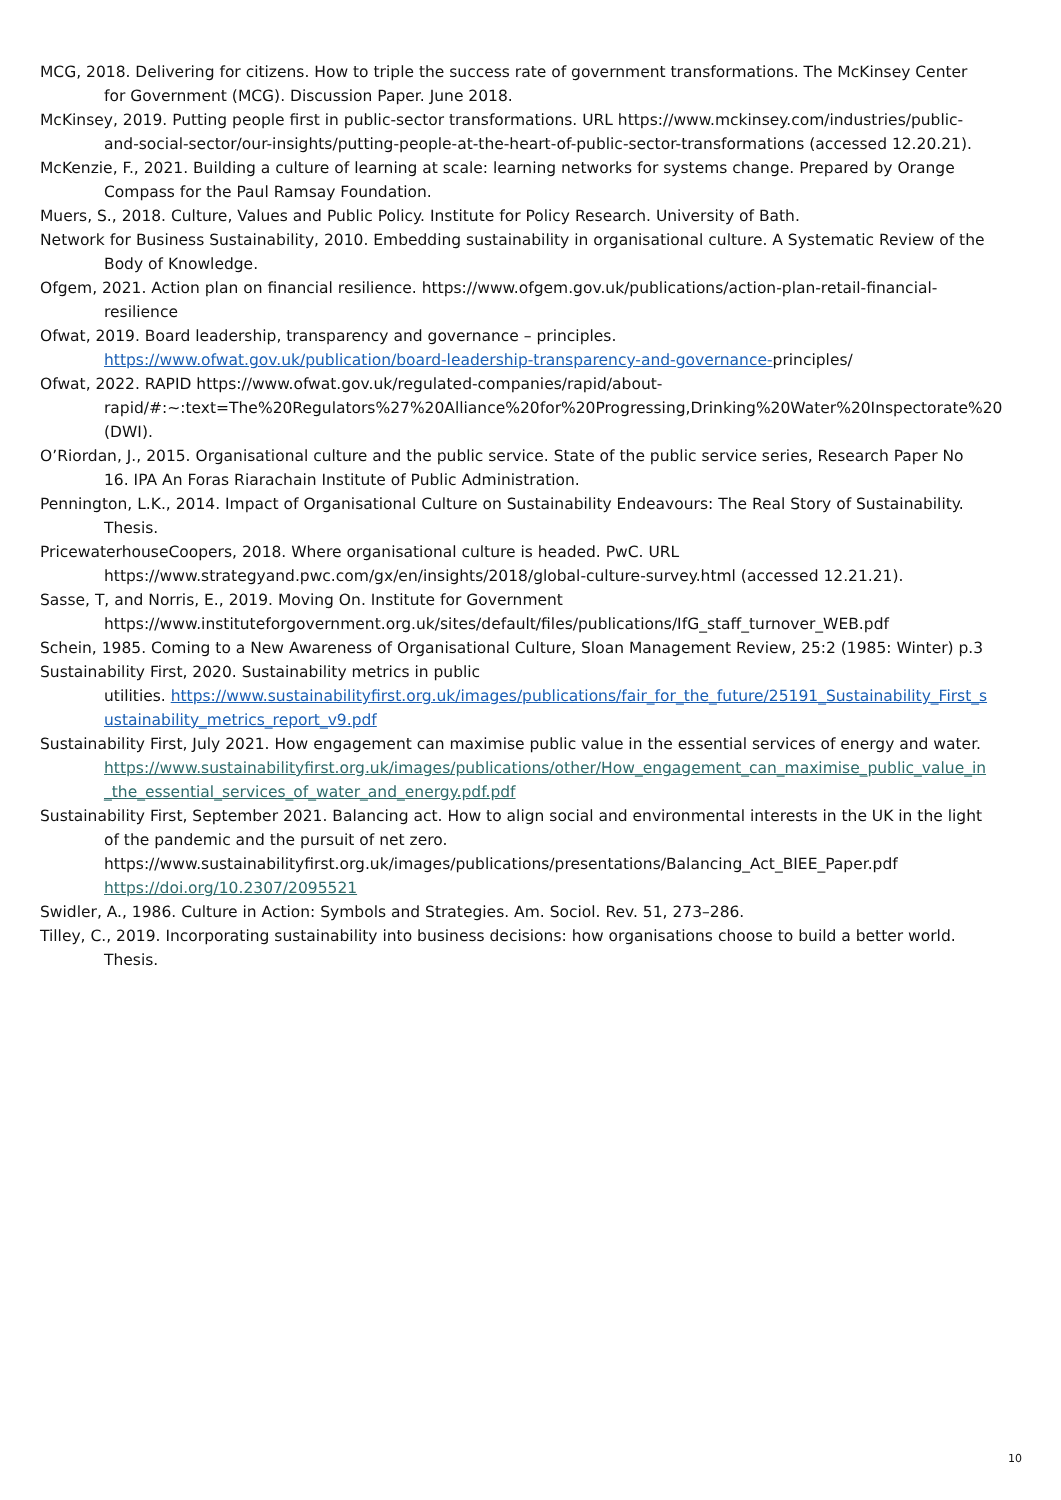MCG, 2018. Delivering for citizens. How to triple the success rate of government transformations. The McKinsey Center for Government (MCG). Discussion Paper. June 2018.
McKinsey, 2019. Putting people first in public-sector transformations. URL https://www.mckinsey.com/industries/public-and-social-sector/our-insights/putting-people-at-the-heart-of-public-sector-transformations (accessed 12.20.21).
McKenzie, F., 2021. Building a culture of learning at scale: learning networks for systems change. Prepared by Orange Compass for the Paul Ramsay Foundation.
Muers, S., 2018. Culture, Values and Public Policy. Institute for Policy Research. University of Bath.
Network for Business Sustainability, 2010. Embedding sustainability in organisational culture. A Systematic Review of the Body of Knowledge.
Ofgem, 2021. Action plan on financial resilience. https://www.ofgem.gov.uk/publications/action-plan-retail-financial-resilience
Ofwat, 2019. Board leadership, transparency and governance – principles.
https://www.ofwat.gov.uk/publication/board-leadership-transparency-and-governance-principles/
Ofwat, 2022. RAPID https://www.ofwat.gov.uk/regulated-companies/rapid/about-rapid/#:~:text=The%20Regulators%27%20Alliance%20for%20Progressing,Drinking%20Water%20Inspectorate%20 (DWI).
O’Riordan, J., 2015. Organisational culture and the public service. State of the public service series, Research Paper No 16. IPA An Foras Riarachain Institute of Public Administration.
Pennington, L.K., 2014. Impact of Organisational Culture on Sustainability Endeavours: The Real Story of Sustainability. Thesis.
PricewaterhouseCoopers, 2018. Where organisational culture is headed. PwC. URL
https://www.strategyand.pwc.com/gx/en/insights/2018/global-culture-survey.html (accessed 12.21.21).
Sasse, T, and Norris, E., 2019. Moving On. Institute for Government
https://www.instituteforgovernment.org.uk/sites/default/files/publications/IfG_staff_turnover_WEB.pdf
Schein, 1985. Coming to a New Awareness of Organisational Culture, Sloan Management Review, 25:2 (1985: Winter) p.3
Sustainability First, 2020. Sustainability metrics in public
utilities. https://www.sustainabilityfirst.org.uk/images/publications/fair_for_the_future/25191_Sustainability_First_sustainability_metrics_report_v9.pdf
Sustainability First, July 2021. How engagement can maximise public value in the essential services of energy and water. https://www.sustainabilityfirst.org.uk/images/publications/other/How_engagement_can_maximise_public_value_in_the_essential_services_of_water_and_energy.pdf.pdf
Sustainability First, September 2021. Balancing act. How to align social and environmental interests in the UK in the light of the pandemic and the pursuit of net zero.
https://www.sustainabilityfirst.org.uk/images/publications/presentations/Balancing_Act_BIEE_Paper.pdf
https://doi.org/10.2307/2095521
Swidler, A., 1986. Culture in Action: Symbols and Strategies. Am. Sociol. Rev. 51, 273–286.
Tilley, C., 2019. Incorporating sustainability into business decisions: how organisations choose to build a better world. Thesis.
10